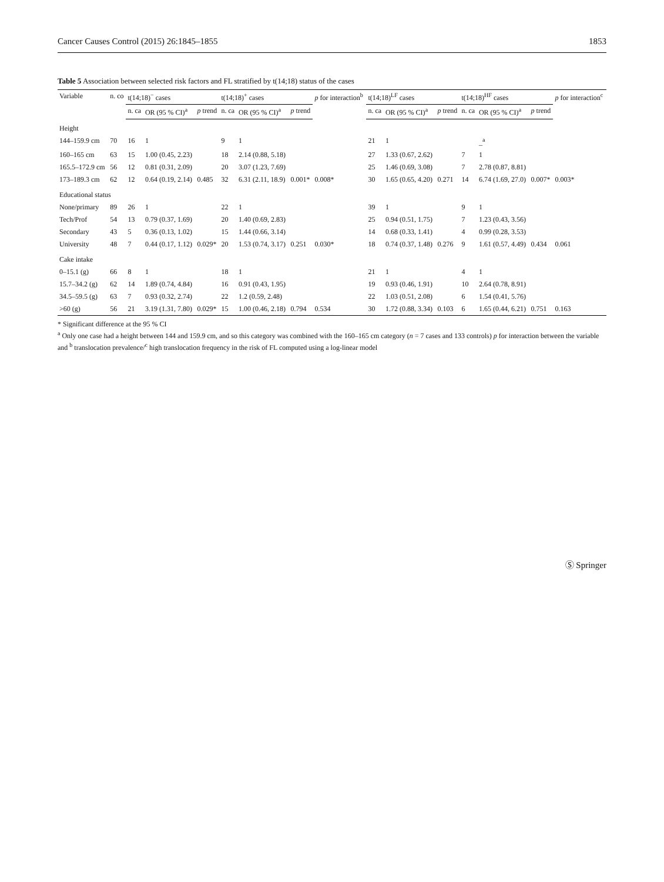Cancer Causes Control (2015) 26:1845–1855 1853
Table 5 Association between selected risk factors and FL stratified by t(14;18) status of the cases
| Variable | n. co | t(14;18)<sup>−</sup> cases | | | t(14;18)<sup>+</sup> cases | | | p for interaction<sup>b</sup> | t(14;18)<sup>LF</sup> cases | | | t(14;18)<sup>HF</sup> cases | | | p for interaction<sup>c</sup> |
| --- | --- | --- | --- | --- | --- | --- | --- | --- | --- | --- | --- | --- | --- | --- | --- |
| | | n. ca | OR (95 % CI)<sup>a</sup> | p trend | n. ca | OR (95 % CI)<sup>a</sup> | p trend | | n. ca | OR (95 % CI)<sup>a</sup> | p trend | n. ca | OR (95 % CI)<sup>a</sup> | p trend | |
| Height | | | | | | | | | | | | | | | |
| 144–159.9 cm | 70 | 16 | 1 | | 9 | 1 | | | 21 | 1 | | | _<sup>a</sup> | | |
| 160–165 cm | 63 | 15 | 1.00 (0.45, 2.23) | | 18 | 2.14 (0.88, 5.18) | | | 27 | 1.33 (0.67, 2.62) | | 7 | 1 | | |
| 165.5–172.9 cm | 56 | 12 | 0.81 (0.31, 2.09) | | 20 | 3.07 (1.23, 7.69) | | | 25 | 1.46 (0.69, 3.08) | | 7 | 2.78 (0.87, 8.81) | | |
| 173–189.3 cm | 62 | 12 | 0.64 (0.19, 2.14) | 0.485 | 32 | 6.31 (2.11, 18.9) | 0.001* | 0.008* | 30 | 1.65 (0.65, 4.20) | 0.271 | 14 | 6.74 (1.69, 27.0) | 0.007* | 0.003* |
| Educational status | | | | | | | | | | | | | | | |
| None/primary | 89 | 26 | 1 | | 22 | 1 | | | 39 | 1 | | 9 | 1 | | |
| Tech/Prof | 54 | 13 | 0.79 (0.37, 1.69) | | 20 | 1.40 (0.69, 2.83) | | | 25 | 0.94 (0.51, 1.75) | | 7 | 1.23 (0.43, 3.56) | | |
| Secondary | 43 | 5 | 0.36 (0.13, 1.02) | | 15 | 1.44 (0.66, 3.14) | | | 14 | 0.68 (0.33, 1.41) | | 4 | 0.99 (0.28, 3.53) | | |
| University | 48 | 7 | 0.44 (0.17, 1.12) | 0.029* | 20 | 1.53 (0.74, 3.17) | 0.251 | 0.030* | 18 | 0.74 (0.37, 1.48) | 0.276 | 9 | 1.61 (0.57, 4.49) | 0.434 | 0.061 |
| Cake intake | | | | | | | | | | | | | | | |
| 0–15.1 (g) | 66 | 8 | 1 | | 18 | 1 | | | 21 | 1 | | 4 | 1 | | |
| 15.7–34.2 (g) | 62 | 14 | 1.89 (0.74, 4.84) | | 16 | 0.91 (0.43, 1.95) | | | 19 | 0.93 (0.46, 1.91) | | 10 | 2.64 (0.78, 8.91) | | |
| 34.5–59.5 (g) | 63 | 7 | 0.93 (0.32, 2.74) | | 22 | 1.2 (0.59, 2.48) | | | 22 | 1.03 (0.51, 2.08) | | 6 | 1.54 (0.41, 5.76) | | |
| >60 (g) | 56 | 21 | 3.19 (1.31, 7.80) | 0.029* | 15 | 1.00 (0.46, 2.18) | 0.794 | 0.534 | 30 | 1.72 (0.88, 3.34) | 0.103 | 6 | 1.65 (0.44, 6.21) | 0.751 | 0.163 |
* Significant difference at the 95 % CI
<sup>a</sup> Only one case had a height between 144 and 159.9 cm, and so this category was combined with the 160–165 cm category (n = 7 cases and 133 controls) p for interaction between the variable and <sup>b</sup> translocation prevalence/<sup>c</sup> high translocation frequency in the risk of FL computed using a log-linear model
Ⓢ Springer